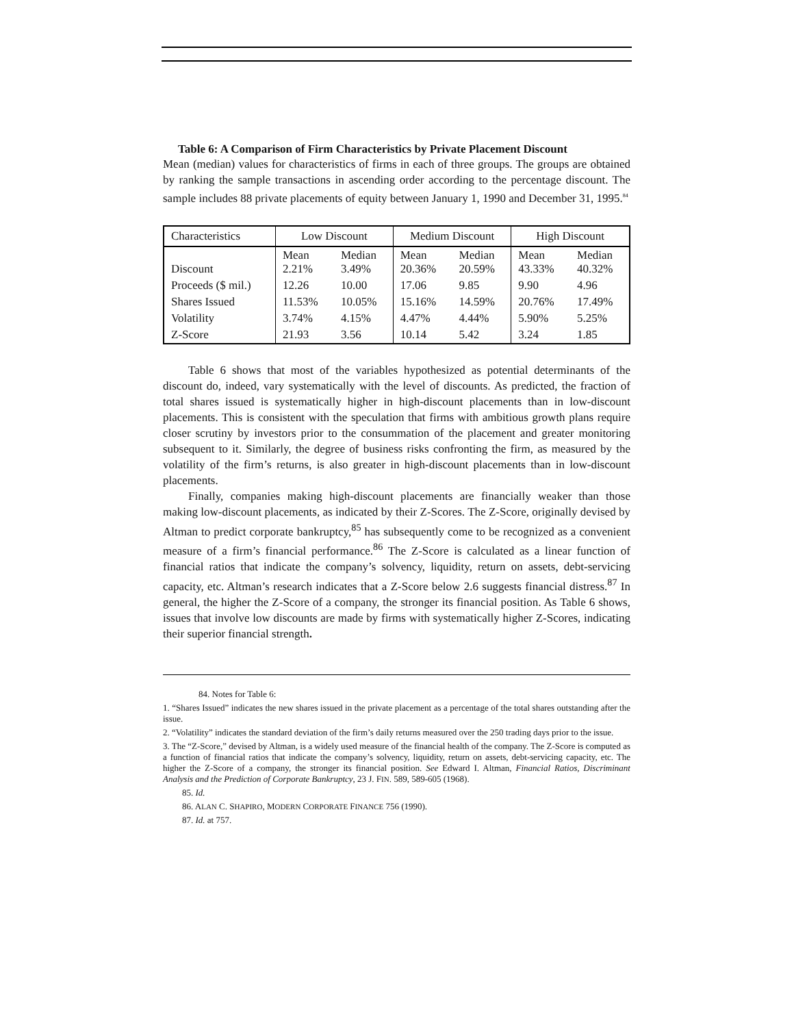Table 6: A Comparison of Firm Characteristics by Private Placement Discount
Mean (median) values for characteristics of firms in each of three groups. The groups are obtained by ranking the sample transactions in ascending order according to the percentage discount. The sample includes 88 private placements of equity between January 1, 1990 and December 31, 1995.<sup>84</sup>
| Characteristics | Low Discount | | Medium Discount | | High Discount | |
| --- | --- | --- | --- | --- | --- | --- |
| Discount | Mean 2.21% | Median 3.49% | Mean 20.36% | Median 20.59% | Mean 43.33% | Median 40.32% |
| Proceeds ($ mil.) | 12.26 | 10.00 | 17.06 | 9.85 | 9.90 | 4.96 |
| Shares Issued | 11.53% | 10.05% | 15.16% | 14.59% | 20.76% | 17.49% |
| Volatility | 3.74% | 4.15% | 4.47% | 4.44% | 5.90% | 5.25% |
| Z-Score | 21.93 | 3.56 | 10.14 | 5.42 | 3.24 | 1.85 |
Table 6 shows that most of the variables hypothesized as potential determinants of the discount do, indeed, vary systematically with the level of discounts. As predicted, the fraction of total shares issued is systematically higher in high-discount placements than in low-discount placements. This is consistent with the speculation that firms with ambitious growth plans require closer scrutiny by investors prior to the consummation of the placement and greater monitoring subsequent to it. Similarly, the degree of business risks confronting the firm, as measured by the volatility of the firm’s returns, is also greater in high-discount placements than in low-discount placements.
Finally, companies making high-discount placements are financially weaker than those making low-discount placements, as indicated by their Z-Scores. The Z-Score, originally devised by Altman to predict corporate bankruptcy,<sup>85</sup> has subsequently come to be recognized as a convenient measure of a firm’s financial performance.<sup>86</sup> The Z-Score is calculated as a linear function of financial ratios that indicate the company’s solvency, liquidity, return on assets, debt-servicing capacity, etc. Altman’s research indicates that a Z-Score below 2.6 suggests financial distress.<sup>87</sup> In general, the higher the Z-Score of a company, the stronger its financial position. As Table 6 shows, issues that involve low discounts are made by firms with systematically higher Z-Scores, indicating their superior financial strength.
84. Notes for Table 6:
1. “Shares Issued” indicates the new shares issued in the private placement as a percentage of the total shares outstanding after the issue.
2. “Volatility” indicates the standard deviation of the firm’s daily returns measured over the 250 trading days prior to the issue.
3. The “Z-Score,” devised by Altman, is a widely used measure of the financial health of the company. The Z-Score is computed as a function of financial ratios that indicate the company’s solvency, liquidity, return on assets, debt-servicing capacity, etc. The higher the Z-Score of a company, the stronger its financial position. See Edward I. Altman, Financial Ratios, Discriminant Analysis and the Prediction of Corporate Bankruptcy, 23 J. FIN. 589, 589-605 (1968).
85. Id.
86. ALAN C. SHAPIRO, MODERN CORPORATE FINANCE 756 (1990).
87. Id. at 757.